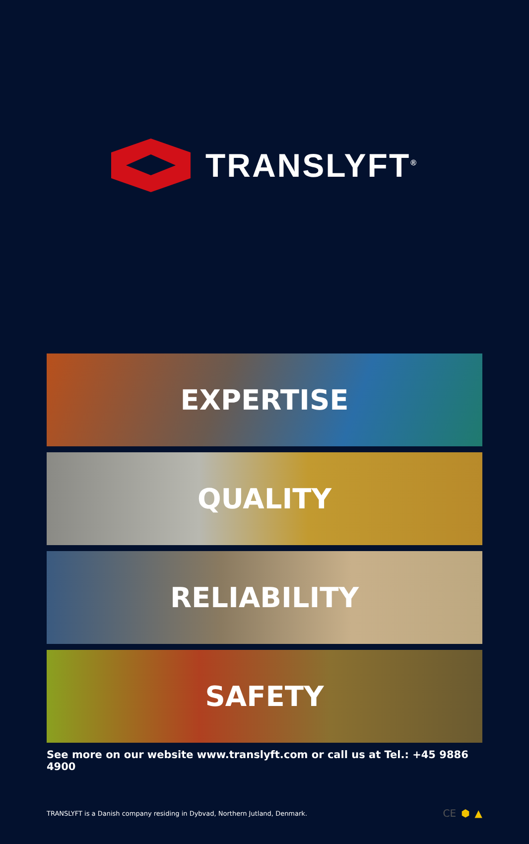TRANSLYFT<sup>®</sup>
EXPERTISE
QUALITY
RELIABILITY
SAFETY
See more on our website www.translyft.com or call us at Tel.: +45 9886 4900
TRANSLYFT is a Danish company residing in Dybvad, Northern Jutland, Denmark.
CE ⬢ ▲